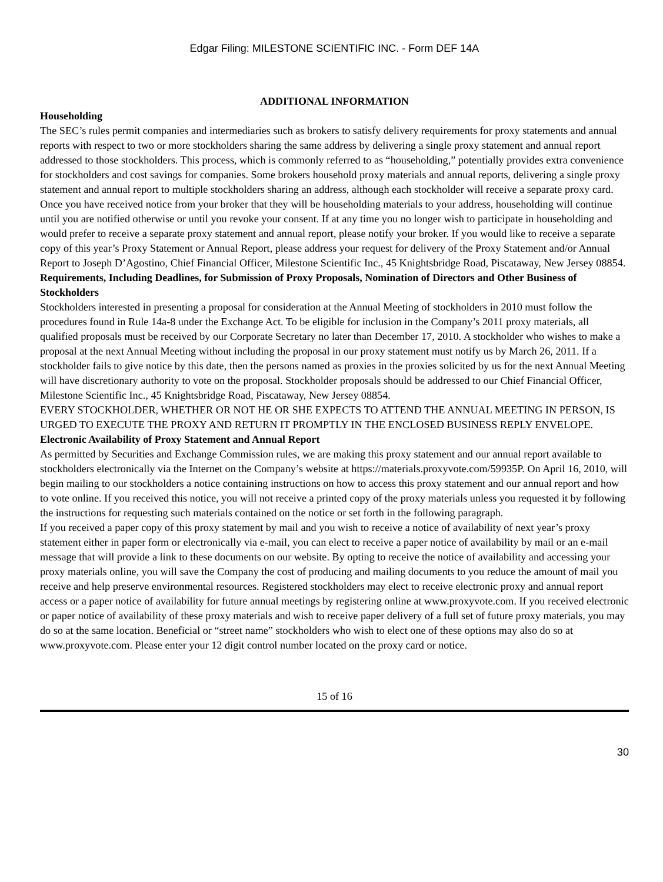Edgar Filing: MILESTONE SCIENTIFIC INC. - Form DEF 14A
ADDITIONAL INFORMATION
Householding
The SEC’s rules permit companies and intermediaries such as brokers to satisfy delivery requirements for proxy statements and annual reports with respect to two or more stockholders sharing the same address by delivering a single proxy statement and annual report addressed to those stockholders. This process, which is commonly referred to as “householding,” potentially provides extra convenience for stockholders and cost savings for companies. Some brokers household proxy materials and annual reports, delivering a single proxy statement and annual report to multiple stockholders sharing an address, although each stockholder will receive a separate proxy card. Once you have received notice from your broker that they will be householding materials to your address, householding will continue until you are notified otherwise or until you revoke your consent. If at any time you no longer wish to participate in householding and would prefer to receive a separate proxy statement and annual report, please notify your broker. If you would like to receive a separate copy of this year’s Proxy Statement or Annual Report, please address your request for delivery of the Proxy Statement and/or Annual Report to Joseph D’Agostino, Chief Financial Officer, Milestone Scientific Inc., 45 Knightsbridge Road, Piscataway, New Jersey 08854.
Requirements, Including Deadlines, for Submission of Proxy Proposals, Nomination of Directors and Other Business of Stockholders
Stockholders interested in presenting a proposal for consideration at the Annual Meeting of stockholders in 2010 must follow the procedures found in Rule 14a-8 under the Exchange Act. To be eligible for inclusion in the Company’s 2011 proxy materials, all qualified proposals must be received by our Corporate Secretary no later than December 17, 2010. A stockholder who wishes to make a proposal at the next Annual Meeting without including the proposal in our proxy statement must notify us by March 26, 2011. If a stockholder fails to give notice by this date, then the persons named as proxies in the proxies solicited by us for the next Annual Meeting will have discretionary authority to vote on the proposal. Stockholder proposals should be addressed to our Chief Financial Officer, Milestone Scientific Inc., 45 Knightsbridge Road, Piscataway, New Jersey 08854.
EVERY STOCKHOLDER, WHETHER OR NOT HE OR SHE EXPECTS TO ATTEND THE ANNUAL MEETING IN PERSON, IS URGED TO EXECUTE THE PROXY AND RETURN IT PROMPTLY IN THE ENCLOSED BUSINESS REPLY ENVELOPE.
Electronic Availability of Proxy Statement and Annual Report
As permitted by Securities and Exchange Commission rules, we are making this proxy statement and our annual report available to stockholders electronically via the Internet on the Company’s website at https://materials.proxyvote.com/59935P. On April 16, 2010, will begin mailing to our stockholders a notice containing instructions on how to access this proxy statement and our annual report and how to vote online. If you received this notice, you will not receive a printed copy of the proxy materials unless you requested it by following the instructions for requesting such materials contained on the notice or set forth in the following paragraph.
If you received a paper copy of this proxy statement by mail and you wish to receive a notice of availability of next year’s proxy statement either in paper form or electronically via e-mail, you can elect to receive a paper notice of availability by mail or an e-mail message that will provide a link to these documents on our website. By opting to receive the notice of availability and accessing your proxy materials online, you will save the Company the cost of producing and mailing documents to you reduce the amount of mail you receive and help preserve environmental resources. Registered stockholders may elect to receive electronic proxy and annual report access or a paper notice of availability for future annual meetings by registering online at www.proxyvote.com. If you received electronic or paper notice of availability of these proxy materials and wish to receive paper delivery of a full set of future proxy materials, you may do so at the same location. Beneficial or “street name” stockholders who wish to elect one of these options may also do so at www.proxyvote.com. Please enter your 12 digit control number located on the proxy card or notice.
15 of 16
30